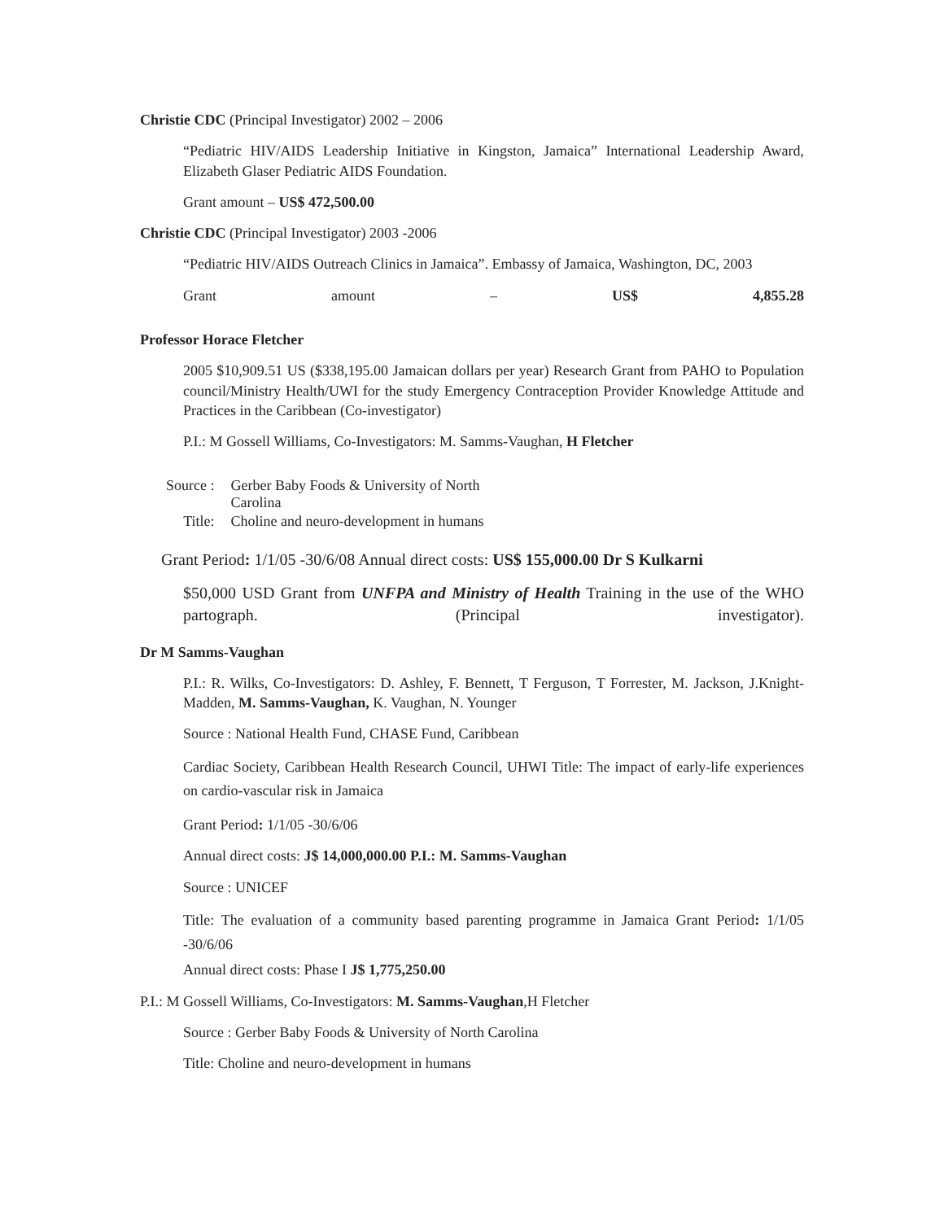Christie CDC (Principal Investigator) 2002 – 2006
“Pediatric HIV/AIDS Leadership Initiative in Kingston, Jamaica” International Leadership Award, Elizabeth Glaser Pediatric AIDS Foundation.
Grant amount – US$ 472,500.00
Christie CDC (Principal Investigator) 2003 -2006
“Pediatric HIV/AIDS Outreach Clinics in Jamaica”. Embassy of Jamaica, Washington, DC, 2003
Grant amount – US$ 4,855.28
Professor Horace Fletcher
2005 $10,909.51 US ($338,195.00 Jamaican dollars per year) Research Grant from PAHO to Population council/Ministry Health/UWI for the study Emergency Contraception Provider Knowledge Attitude and Practices in the Caribbean (Co-investigator)
P.I.: M Gossell Williams, Co-Investigators: M. Samms-Vaughan, H Fletcher
| Source : | Gerber Baby Foods & University of North Carolina |
| Title: | Choline and neuro-development in humans |
Grant Period: 1/1/05 -30/6/08 Annual direct costs: US$ 155,000.00 Dr S Kulkarni
$50,000 USD Grant from UNFPA and Ministry of Health Training in the use of the WHO partograph. (Principal investigator).
Dr M Samms-Vaughan
P.I.: R. Wilks, Co-Investigators: D. Ashley, F. Bennett, T Ferguson, T Forrester, M. Jackson, J.Knight-Madden, M. Samms-Vaughan, K. Vaughan, N. Younger
Source : National Health Fund, CHASE Fund, Caribbean
Cardiac Society, Caribbean Health Research Council, UHWI Title: The impact of early-life experiences on cardio-vascular risk in Jamaica
Grant Period: 1/1/05 -30/6/06
Annual direct costs: J$ 14,000,000.00 P.I.: M. Samms-Vaughan
Source : UNICEF
Title: The evaluation of a community based parenting programme in Jamaica Grant Period: 1/1/05 -30/6/06
Annual direct costs: Phase I J$ 1,775,250.00
P.I.: M Gossell Williams, Co-Investigators: M. Samms-Vaughan,H Fletcher
Source : Gerber Baby Foods & University of North Carolina
Title: Choline and neuro-development in humans